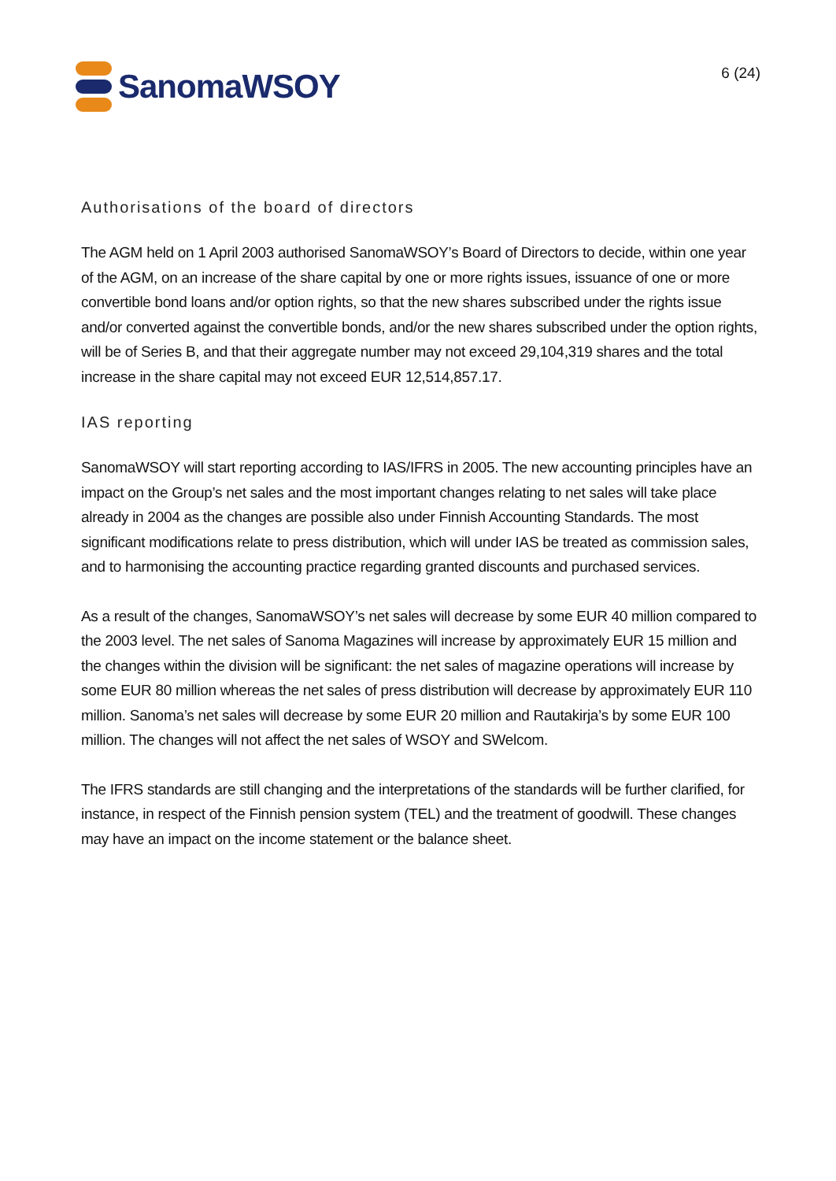SanomaWSOY
6 (24)
Authorisations of the board of directors
The AGM held on 1 April 2003 authorised SanomaWSOY’s Board of Directors to decide, within one year of the AGM, on an increase of the share capital by one or more rights issues, issuance of one or more convertible bond loans and/or option rights, so that the new shares subscribed under the rights issue and/or converted against the convertible bonds, and/or the new shares subscribed under the option rights, will be of Series B, and that their aggregate number may not exceed 29,104,319 shares and the total increase in the share capital may not exceed EUR 12,514,857.17.
IAS reporting
SanomaWSOY will start reporting according to IAS/IFRS in 2005. The new accounting principles have an impact on the Group’s net sales and the most important changes relating to net sales will take place already in 2004 as the changes are possible also under Finnish Accounting Standards. The most significant modifications relate to press distribution, which will under IAS be treated as commission sales, and to harmonising the accounting practice regarding granted discounts and purchased services.
As a result of the changes, SanomaWSOY’s net sales will decrease by some EUR 40 million compared to the 2003 level. The net sales of Sanoma Magazines will increase by approximately EUR 15 million and the changes within the division will be significant: the net sales of magazine operations will increase by some EUR 80 million whereas the net sales of press distribution will decrease by approximately EUR 110 million. Sanoma’s net sales will decrease by some EUR 20 million and Rautakirja’s by some EUR 100 million. The changes will not affect the net sales of WSOY and SWelcom.
The IFRS standards are still changing and the interpretations of the standards will be further clarified, for instance, in respect of the Finnish pension system (TEL) and the treatment of goodwill. These changes may have an impact on the income statement or the balance sheet.